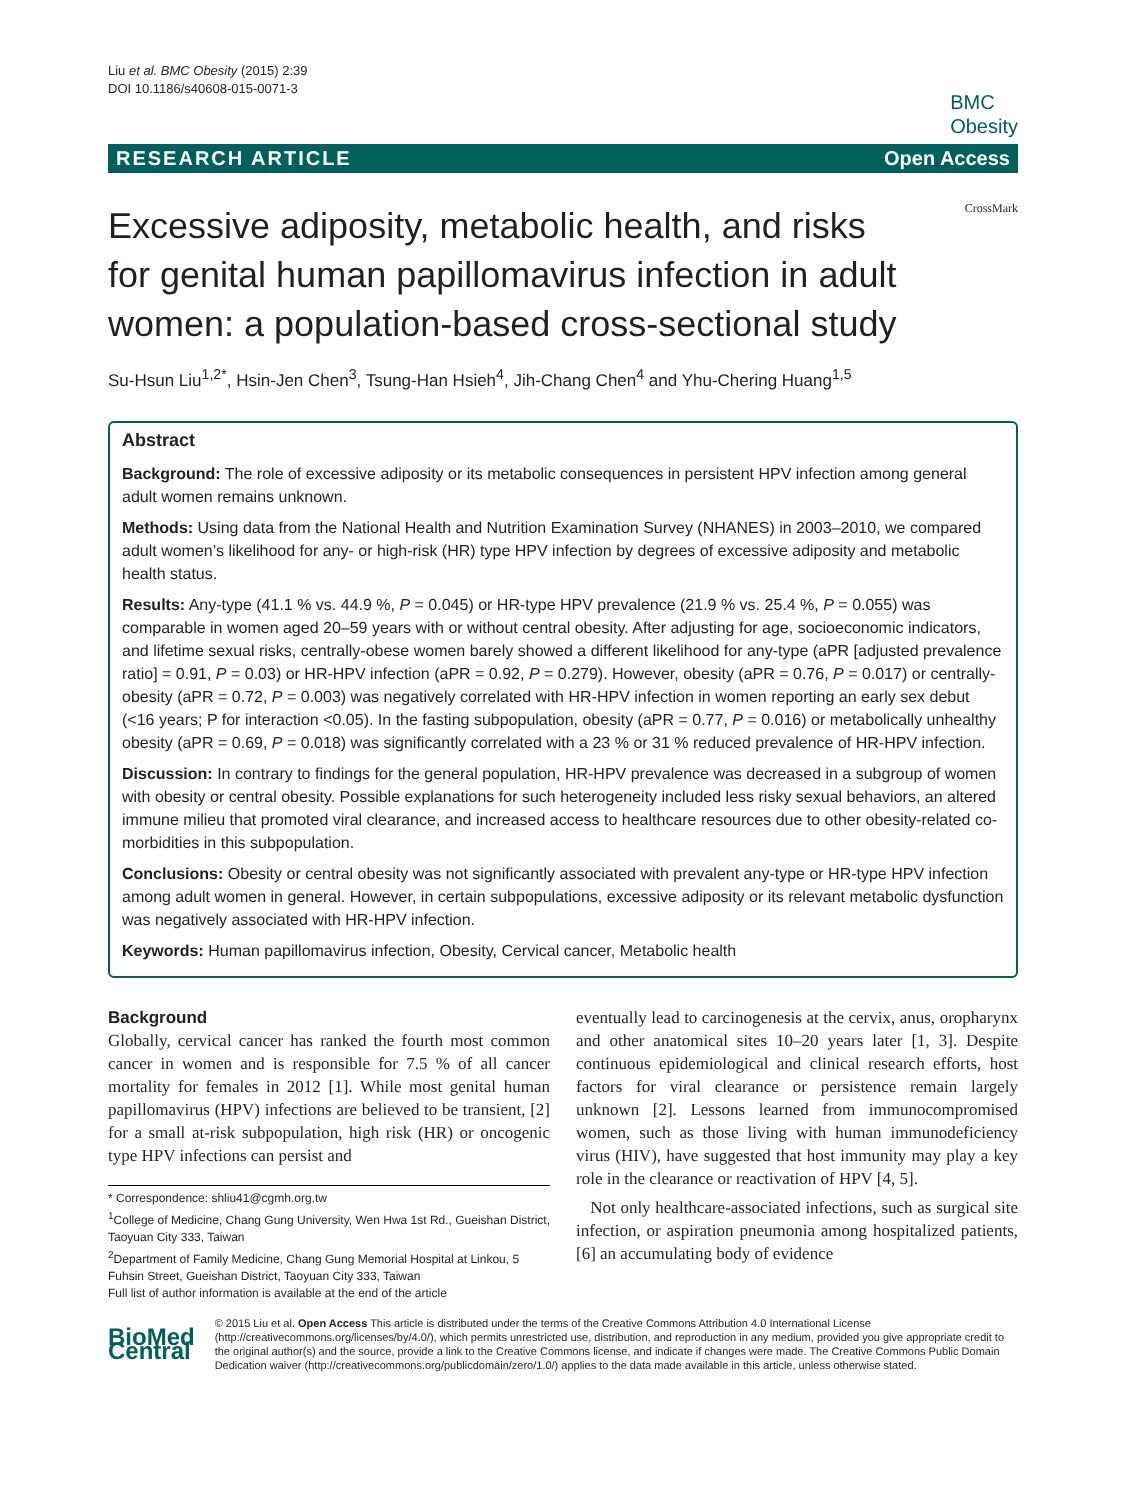Liu et al. BMC Obesity (2015) 2:39
DOI 10.1186/s40608-015-0071-3
BMC
Obesity
RESEARCH ARTICLE Open Access
Excessive adiposity, metabolic health, and risks for genital human papillomavirus infection in adult women: a population-based cross-sectional study
CrossMark
Su-Hsun Liu<sup>1,2*</sup>, Hsin-Jen Chen<sup>3</sup>, Tsung-Han Hsieh<sup>4</sup>, Jih-Chang Chen<sup>4</sup> and Yhu-Chering Huang<sup>1,5</sup>
Abstract
Background: The role of excessive adiposity or its metabolic consequences in persistent HPV infection among general adult women remains unknown.
Methods: Using data from the National Health and Nutrition Examination Survey (NHANES) in 2003–2010, we compared adult women’s likelihood for any- or high-risk (HR) type HPV infection by degrees of excessive adiposity and metabolic health status.
Results: Any-type (41.1 % vs. 44.9 %, P = 0.045) or HR-type HPV prevalence (21.9 % vs. 25.4 %, P = 0.055) was comparable in women aged 20–59 years with or without central obesity. After adjusting for age, socioeconomic indicators, and lifetime sexual risks, centrally-obese women barely showed a different likelihood for any-type (aPR [adjusted prevalence ratio] = 0.91, P = 0.03) or HR-HPV infection (aPR = 0.92, P = 0.279). However, obesity (aPR = 0.76, P = 0.017) or centrally-obesity (aPR = 0.72, P = 0.003) was negatively correlated with HR-HPV infection in women reporting an early sex debut (<16 years; P for interaction <0.05). In the fasting subpopulation, obesity (aPR = 0.77, P = 0.016) or metabolically unhealthy obesity (aPR = 0.69, P = 0.018) was significantly correlated with a 23 % or 31 % reduced prevalence of HR-HPV infection.
Discussion: In contrary to findings for the general population, HR-HPV prevalence was decreased in a subgroup of women with obesity or central obesity. Possible explanations for such heterogeneity included less risky sexual behaviors, an altered immune milieu that promoted viral clearance, and increased access to healthcare resources due to other obesity-related co-morbidities in this subpopulation.
Conclusions: Obesity or central obesity was not significantly associated with prevalent any-type or HR-type HPV infection among adult women in general. However, in certain subpopulations, excessive adiposity or its relevant metabolic dysfunction was negatively associated with HR-HPV infection.
Keywords: Human papillomavirus infection, Obesity, Cervical cancer, Metabolic health
Background
Globally, cervical cancer has ranked the fourth most common cancer in women and is responsible for 7.5 % of all cancer mortality for females in 2012 [1]. While most genital human papillomavirus (HPV) infections are believed to be transient, [2] for a small at-risk subpopulation, high risk (HR) or oncogenic type HPV infections can persist and
* Correspondence: shliu41@cgmh.org.tw
<sup>1</sup> College of Medicine, Chang Gung University, Wen Hwa 1st Rd., Gueishan District, Taoyuan City 333, Taiwan
<sup>2</sup> Department of Family Medicine, Chang Gung Memorial Hospital at Linkou, 5 Fuhsin Street, Gueishan District, Taoyuan City 333, Taiwan
Full list of author information is available at the end of the article
eventually lead to carcinogenesis at the cervix, anus, oropharynx and other anatomical sites 10–20 years later [1, 3]. Despite continuous epidemiological and clinical research efforts, host factors for viral clearance or persistence remain largely unknown [2]. Lessons learned from immunocompromised women, such as those living with human immunodeficiency virus (HIV), have suggested that host immunity may play a key role in the clearance or reactivation of HPV [4, 5].
Not only healthcare-associated infections, such as surgical site infection, or aspiration pneumonia among hospitalized patients, [6] an accumulating body of evidence
BioMed Central
© 2015 Liu et al. Open Access This article is distributed under the terms of the Creative Commons Attribution 4.0 International License (http://creativecommons.org/licenses/by/4.0/), which permits unrestricted use, distribution, and reproduction in any medium, provided you give appropriate credit to the original author(s) and the source, provide a link to the Creative Commons license, and indicate if changes were made. The Creative Commons Public Domain Dedication waiver (http://creativecommons.org/publicdomain/zero/1.0/) applies to the data made available in this article, unless otherwise stated.